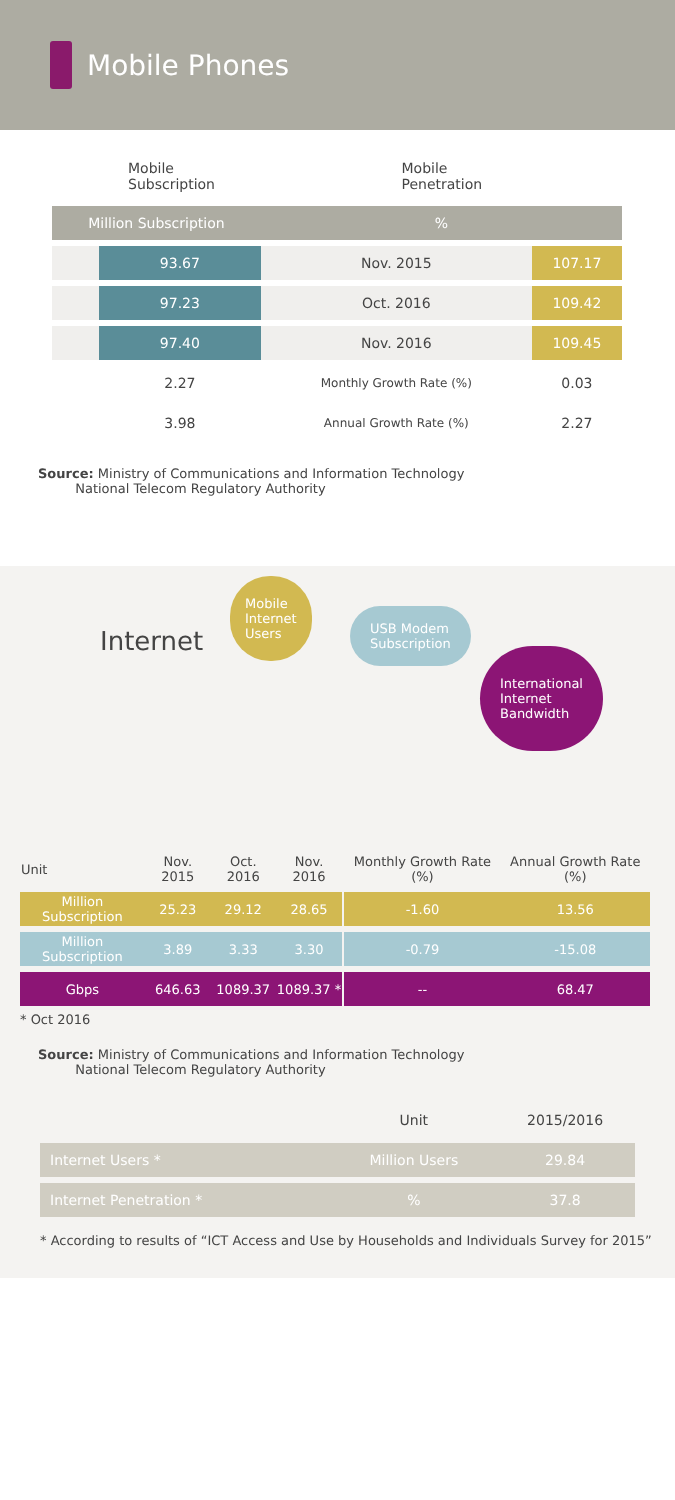Mobile Phones
Mobile
Subscription
Mobile
Penetration
| Million Subscription | | % | |
| | 93.67 | Nov. 2015 | 107.17 |
| | 97.23 | Oct. 2016 | 109.42 |
| | 97.40 | Nov. 2016 | 109.45 |
| | 2.27 | Monthly Growth Rate (%) | 0.03 |
| | 3.98 | Annual Growth Rate (%) | 2.27 |
Source: Ministry of Communications and Information Technology
National Telecom Regulatory Authority
Internet
Mobile
Internet
Users
USB Modem
Subscription
International
Internet
Bandwidth
| Unit | Nov. 2015 | Oct. 2016 | Nov. 2016 | | Monthly Growth Rate (%) | Annual Growth Rate (%) |
| Million Subscription | 25.23 | 29.12 | 28.65 | | -1.60 | 13.56 |
| Million Subscription | 3.89 | 3.33 | 3.30 | | -0.79 | -15.08 |
| Gbps | 646.63 | 1089.37 | 1089.37 * | | -- | 68.47 |
* Oct 2016
Source: Ministry of Communications and Information Technology
National Telecom Regulatory Authority
| | Unit | 2015/2016 |
| Internet Users * | Million Users | 29.84 |
| Internet Penetration * | % | 37.8 |
* According to results of “ICT Access and Use by Households and Individuals Survey for 2015”